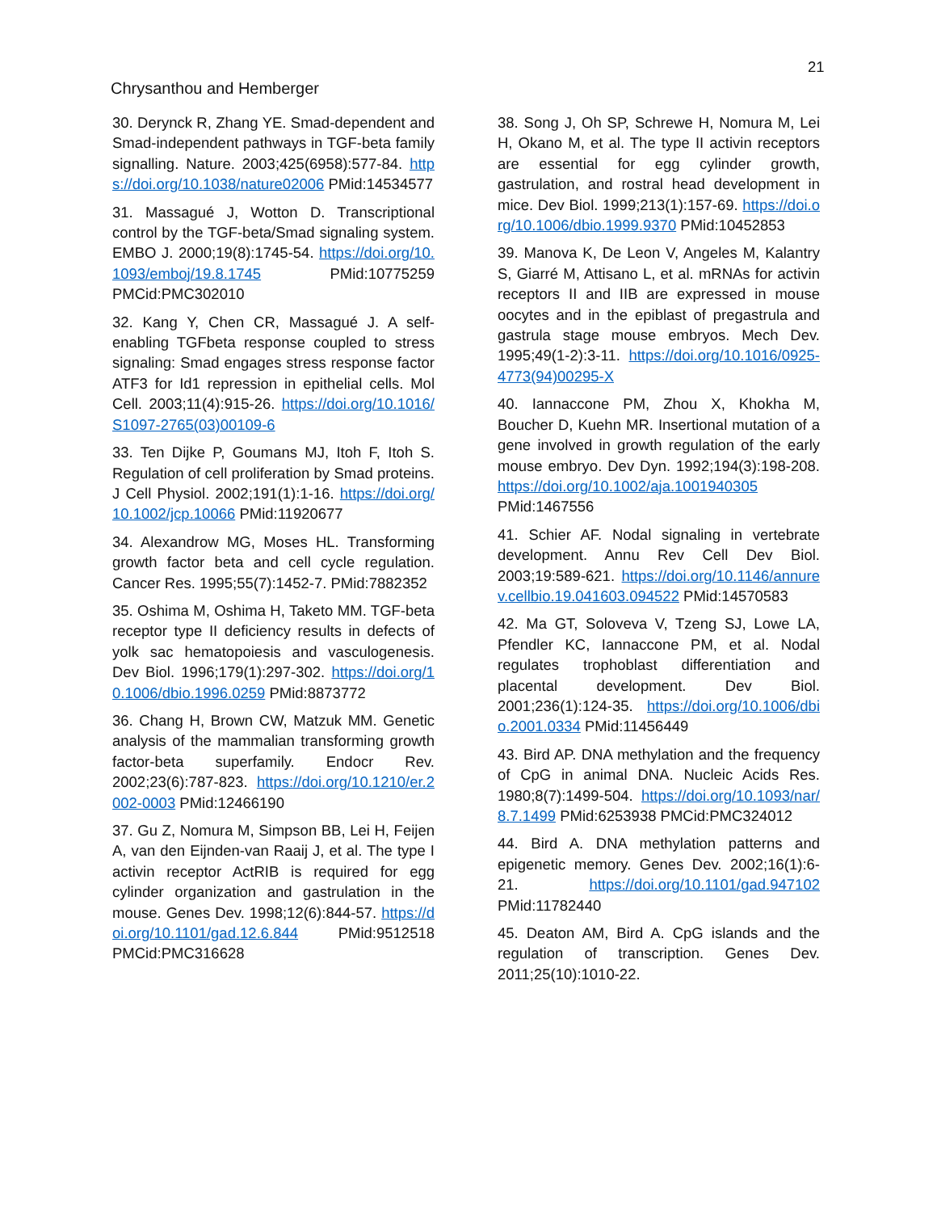21
Chrysanthou and Hemberger
30. Derynck R, Zhang YE. Smad-dependent and Smad-independent pathways in TGF-beta family signalling. Nature. 2003;425(6958):577-84. https://doi.org/10.1038/nature02006 PMid:14534577
31. Massagué J, Wotton D. Transcriptional control by the TGF-beta/Smad signaling system. EMBO J. 2000;19(8):1745-54. https://doi.org/10.1093/emboj/19.8.1745 PMid:10775259 PMCid:PMC302010
32. Kang Y, Chen CR, Massagué J. A self-enabling TGFbeta response coupled to stress signaling: Smad engages stress response factor ATF3 for Id1 repression in epithelial cells. Mol Cell. 2003;11(4):915-26. https://doi.org/10.1016/S1097-2765(03)00109-6
33. Ten Dijke P, Goumans MJ, Itoh F, Itoh S. Regulation of cell proliferation by Smad proteins. J Cell Physiol. 2002;191(1):1-16. https://doi.org/10.1002/jcp.10066 PMid:11920677
34. Alexandrow MG, Moses HL. Transforming growth factor beta and cell cycle regulation. Cancer Res. 1995;55(7):1452-7. PMid:7882352
35. Oshima M, Oshima H, Taketo MM. TGF-beta receptor type II deficiency results in defects of yolk sac hematopoiesis and vasculogenesis. Dev Biol. 1996;179(1):297-302. https://doi.org/10.1006/dbio.1996.0259 PMid:8873772
36. Chang H, Brown CW, Matzuk MM. Genetic analysis of the mammalian transforming growth factor-beta superfamily. Endocr Rev. 2002;23(6):787-823. https://doi.org/10.1210/er.2002-0003 PMid:12466190
37. Gu Z, Nomura M, Simpson BB, Lei H, Feijen A, van den Eijnden-van Raaij J, et al. The type I activin receptor ActRIB is required for egg cylinder organization and gastrulation in the mouse. Genes Dev. 1998;12(6):844-57. https://doi.org/10.1101/gad.12.6.844 PMid:9512518 PMCid:PMC316628
38. Song J, Oh SP, Schrewe H, Nomura M, Lei H, Okano M, et al. The type II activin receptors are essential for egg cylinder growth, gastrulation, and rostral head development in mice. Dev Biol. 1999;213(1):157-69. https://doi.org/10.1006/dbio.1999.9370 PMid:10452853
39. Manova K, De Leon V, Angeles M, Kalantry S, Giarré M, Attisano L, et al. mRNAs for activin receptors II and IIB are expressed in mouse oocytes and in the epiblast of pregastrula and gastrula stage mouse embryos. Mech Dev. 1995;49(1-2):3-11. https://doi.org/10.1016/0925-4773(94)00295-X
40. Iannaccone PM, Zhou X, Khokha M, Boucher D, Kuehn MR. Insertional mutation of a gene involved in growth regulation of the early mouse embryo. Dev Dyn. 1992;194(3):198-208. https://doi.org/10.1002/aja.1001940305 PMid:1467556
41. Schier AF. Nodal signaling in vertebrate development. Annu Rev Cell Dev Biol. 2003;19:589-621. https://doi.org/10.1146/annurev.cellbio.19.041603.094522 PMid:14570583
42. Ma GT, Soloveva V, Tzeng SJ, Lowe LA, Pfendler KC, Iannaccone PM, et al. Nodal regulates trophoblast differentiation and placental development. Dev Biol. 2001;236(1):124-35. https://doi.org/10.1006/dbio.2001.0334 PMid:11456449
43. Bird AP. DNA methylation and the frequency of CpG in animal DNA. Nucleic Acids Res. 1980;8(7):1499-504. https://doi.org/10.1093/nar/8.7.1499 PMid:6253938 PMCid:PMC324012
44. Bird A. DNA methylation patterns and epigenetic memory. Genes Dev. 2002;16(1):6-21. https://doi.org/10.1101/gad.947102 PMid:11782440
45. Deaton AM, Bird A. CpG islands and the regulation of transcription. Genes Dev. 2011;25(10):1010-22.